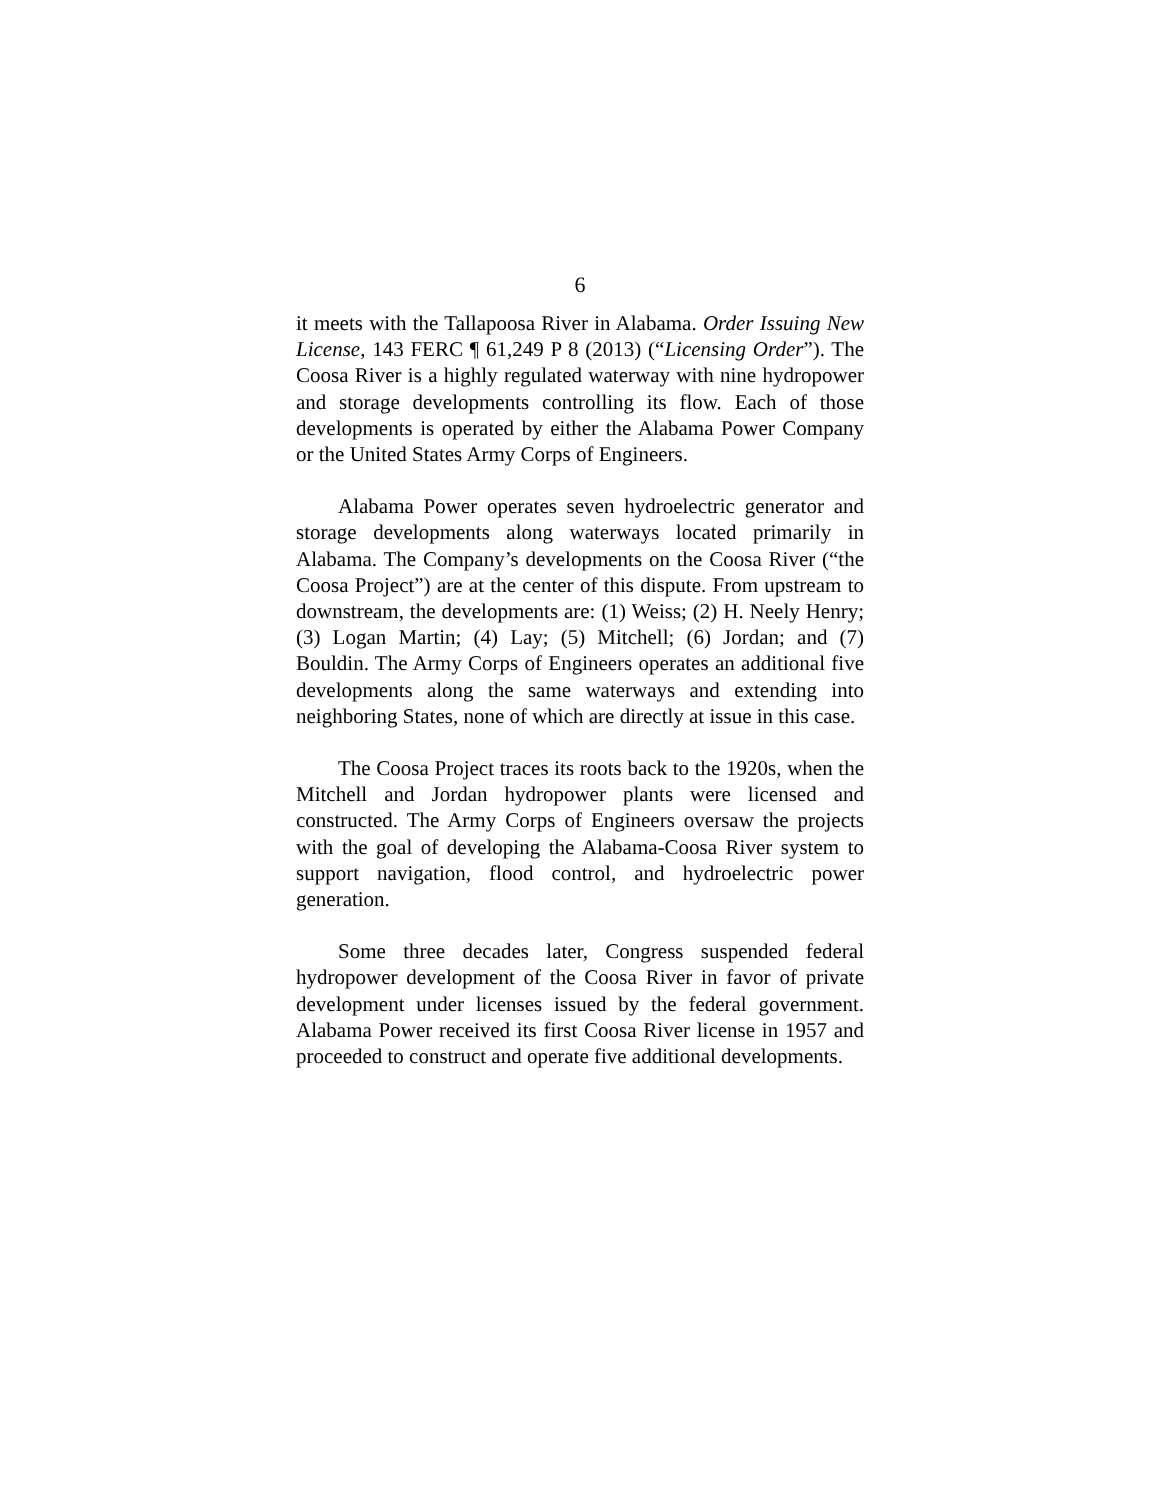6
it meets with the Tallapoosa River in Alabama. Order Issuing New License, 143 FERC ¶ 61,249 P 8 (2013) (“Licensing Order”). The Coosa River is a highly regulated waterway with nine hydropower and storage developments controlling its flow. Each of those developments is operated by either the Alabama Power Company or the United States Army Corps of Engineers.
Alabama Power operates seven hydroelectric generator and storage developments along waterways located primarily in Alabama. The Company’s developments on the Coosa River (“the Coosa Project”) are at the center of this dispute. From upstream to downstream, the developments are: (1) Weiss; (2) H. Neely Henry; (3) Logan Martin; (4) Lay; (5) Mitchell; (6) Jordan; and (7) Bouldin. The Army Corps of Engineers operates an additional five developments along the same waterways and extending into neighboring States, none of which are directly at issue in this case.
The Coosa Project traces its roots back to the 1920s, when the Mitchell and Jordan hydropower plants were licensed and constructed. The Army Corps of Engineers oversaw the projects with the goal of developing the Alabama-Coosa River system to support navigation, flood control, and hydroelectric power generation.
Some three decades later, Congress suspended federal hydropower development of the Coosa River in favor of private development under licenses issued by the federal government. Alabama Power received its first Coosa River license in 1957 and proceeded to construct and operate five additional developments.